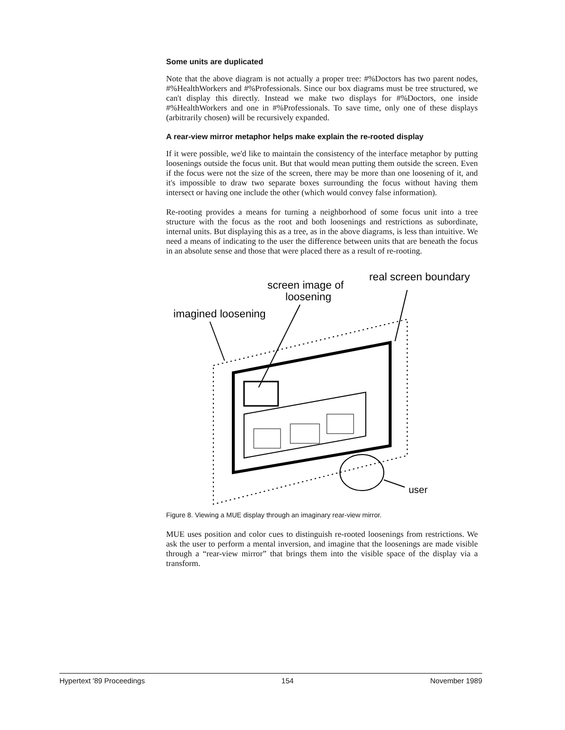Some units are duplicated
Note that the above diagram is not actually a proper tree: #%Doctors has two parent nodes, #%HealthWorkers and #%Professionals. Since our box diagrams must be tree structured, we can't display this directly. Instead we make two displays for #%Doctors, one inside #%HealthWorkers and one in #%Professionals. To save time, only one of these displays (arbitrarily chosen) will be recursively expanded.
A rear-view mirror metaphor helps make explain the re-rooted display
If it were possible, we'd like to maintain the consistency of the interface metaphor by putting loosenings outside the focus unit. But that would mean putting them outside the screen. Even if the focus were not the size of the screen, there may be more than one loosening of it, and it's impossible to draw two separate boxes surrounding the focus without having them intersect or having one include the other (which would convey false information).
Re-rooting provides a means for turning a neighborhood of some focus unit into a tree structure with the focus as the root and both loosenings and restrictions as subordinate, internal units. But displaying this as a tree, as in the above diagrams, is less than intuitive. We need a means of indicating to the user the difference between units that are beneath the focus in an absolute sense and those that were placed there as a result of re-rooting.
screen image of
loosening
real screen boundary
imagined loosening
user
Figure 8. Viewing a MUE display through an imaginary rear-view mirror.
MUE uses position and color cues to distinguish re-rooted loosenings from restrictions. We ask the user to perform a mental inversion, and imagine that the loosenings are made visible through a “rear-view mirror” that brings them into the visible space of the display via a transform.
Hypertext '89 Proceedings 154 November 1989